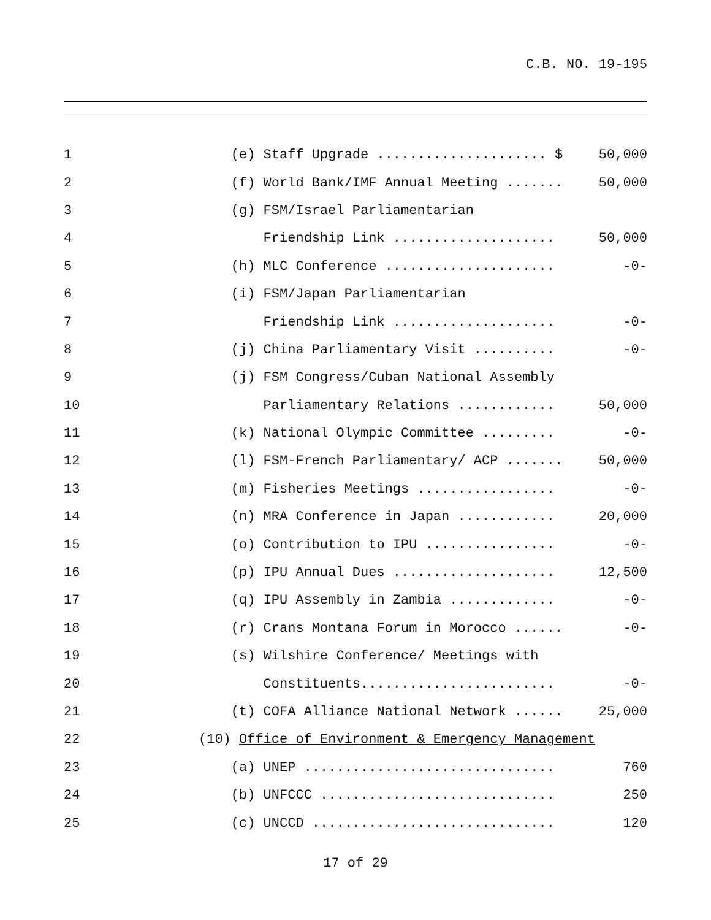C.B. NO. 19-195
| 1 | | (e) Staff Upgrade ..................... $ | 50,000 |
| 2 | | (f) World Bank/IMF Annual Meeting ....... | 50,000 |
| 3 | | (g) FSM/Israel Parliamentarian | |
| 4 | | Friendship Link .................... | 50,000 |
| 5 | | (h) MLC Conference ..................... | -0- |
| 6 | | (i) FSM/Japan Parliamentarian | |
| 7 | | Friendship Link .................... | -0- |
| 8 | | (j) China Parliamentary Visit .......... | -0- |
| 9 | | (j) FSM Congress/Cuban National Assembly | |
| 10 | | Parliamentary Relations ............ | 50,000 |
| 11 | | (k) National Olympic Committee ......... | -0- |
| 12 | | (l) FSM-French Parliamentary/ ACP ....... | 50,000 |
| 13 | | (m) Fisheries Meetings ................. | -0- |
| 14 | | (n) MRA Conference in Japan ............ | 20,000 |
| 15 | | (o) Contribution to IPU ................ | -0- |
| 16 | | (p) IPU Annual Dues .................... | 12,500 |
| 17 | | (q) IPU Assembly in Zambia ............. | -0- |
| 18 | | (r) Crans Montana Forum in Morocco ...... | -0- |
| 19 | | (s) Wilshire Conference/ Meetings with | |
| 20 | | Constituents........................ | -0- |
| 21 | | (t) COFA Alliance National Network ...... | 25,000 |
| 22 | | (10) Office of Environment & Emergency Management | |
| 23 | | (a) UNEP ............................... | 760 |
| 24 | | (b) UNFCCC ............................. | 250 |
| 25 | | (c) UNCCD .............................. | 120 |
17 of 29